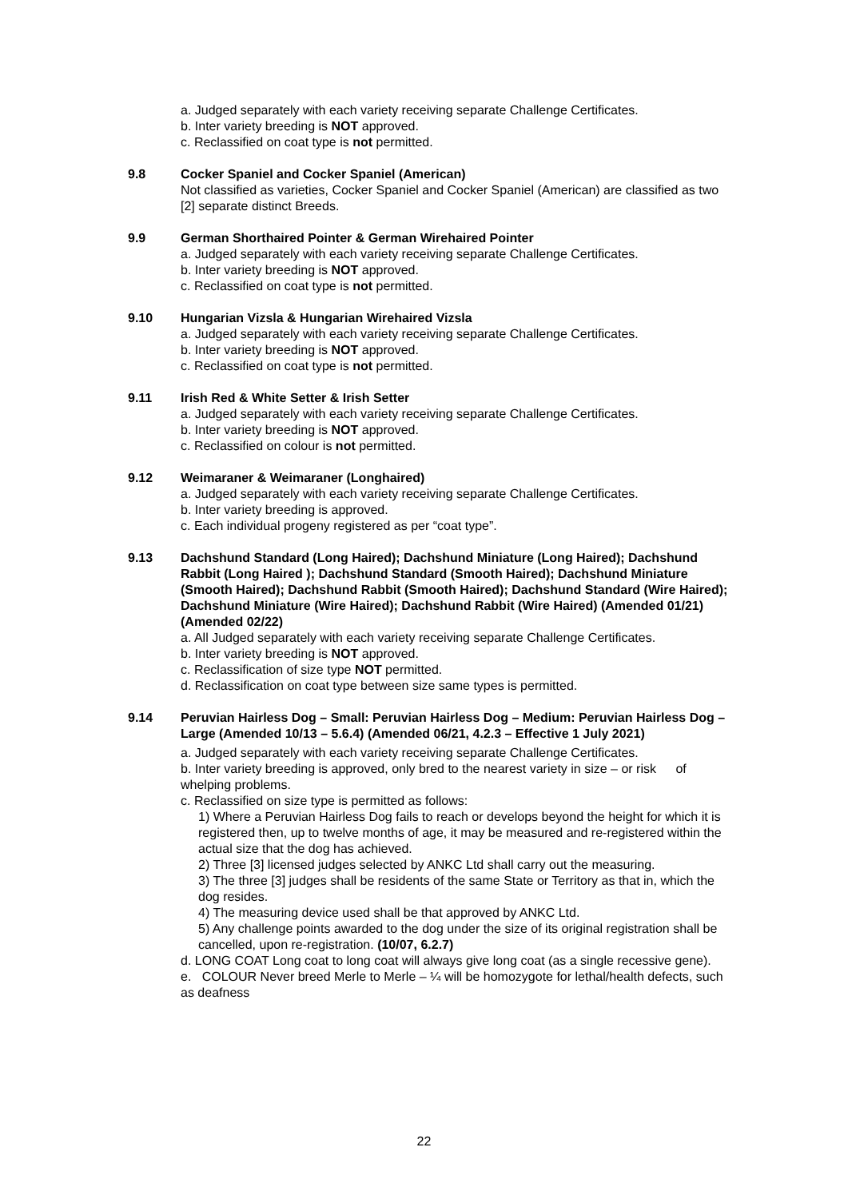a. Judged separately with each variety receiving separate Challenge Certificates.
b. Inter variety breeding is NOT approved.
c. Reclassified on coat type is not permitted.
9.8 Cocker Spaniel and Cocker Spaniel (American)
Not classified as varieties, Cocker Spaniel and Cocker Spaniel (American) are classified as two [2] separate distinct Breeds.
9.9 German Shorthaired Pointer & German Wirehaired Pointer
a. Judged separately with each variety receiving separate Challenge Certificates.
b. Inter variety breeding is NOT approved.
c. Reclassified on coat type is not permitted.
9.10 Hungarian Vizsla & Hungarian Wirehaired Vizsla
a. Judged separately with each variety receiving separate Challenge Certificates.
b. Inter variety breeding is NOT approved.
c. Reclassified on coat type is not permitted.
9.11 Irish Red & White Setter & Irish Setter
a. Judged separately with each variety receiving separate Challenge Certificates.
b. Inter variety breeding is NOT approved.
c. Reclassified on colour is not permitted.
9.12 Weimaraner & Weimaraner (Longhaired)
a. Judged separately with each variety receiving separate Challenge Certificates.
b. Inter variety breeding is approved.
c. Each individual progeny registered as per “coat type”.
9.13 Dachshund Standard (Long Haired); Dachshund Miniature (Long Haired); Dachshund Rabbit (Long Haired ); Dachshund Standard (Smooth Haired); Dachshund Miniature (Smooth Haired); Dachshund Rabbit (Smooth Haired); Dachshund Standard (Wire Haired); Dachshund Miniature (Wire Haired); Dachshund Rabbit (Wire Haired) (Amended 01/21) (Amended 02/22)
a. All Judged separately with each variety receiving separate Challenge Certificates.
b. Inter variety breeding is NOT approved.
c. Reclassification of size type NOT permitted.
d. Reclassification on coat type between size same types is permitted.
9.14 Peruvian Hairless Dog – Small: Peruvian Hairless Dog – Medium: Peruvian Hairless Dog – Large (Amended 10/13 – 5.6.4) (Amended 06/21, 4.2.3 – Effective 1 July 2021)
a. Judged separately with each variety receiving separate Challenge Certificates.
b. Inter variety breeding is approved, only bred to the nearest variety in size – or risk of whelping problems.
c. Reclassified on size type is permitted as follows:
1) Where a Peruvian Hairless Dog fails to reach or develops beyond the height for which it is registered then, up to twelve months of age, it may be measured and re-registered within the actual size that the dog has achieved.
2) Three [3] licensed judges selected by ANKC Ltd shall carry out the measuring.
3) The three [3] judges shall be residents of the same State or Territory as that in, which the dog resides.
4) The measuring device used shall be that approved by ANKC Ltd.
5) Any challenge points awarded to the dog under the size of its original registration shall be cancelled, upon re-registration. (10/07, 6.2.7)
d. LONG COAT Long coat to long coat will always give long coat (as a single recessive gene).
e. COLOUR Never breed Merle to Merle – ¼ will be homozygote for lethal/health defects, such as deafness
22